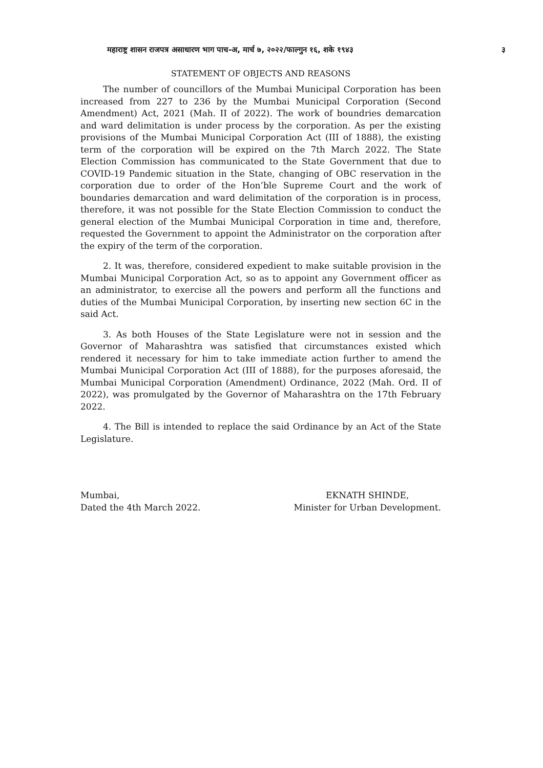महाराष्ट्र शासन राजपत्र असाधारण भाग पाच-अ, मार्च ७, २०२२/फाल्गुन १६, शके १९४३ ३
STATEMENT OF OBJECTS AND REASONS
The number of councillors of the Mumbai Municipal Corporation has been increased from 227 to 236 by the Mumbai Municipal Corporation (Second Amendment) Act, 2021 (Mah. II of 2022). The work of boundries demarcation and ward delimitation is under process by the corporation. As per the existing provisions of the Mumbai Municipal Corporation Act (III of 1888), the existing term of the corporation will be expired on the 7th March 2022. The State Election Commission has communicated to the State Government that due to COVID-19 Pandemic situation in the State, changing of OBC reservation in the corporation due to order of the Hon’ble Supreme Court and the work of boundaries demarcation and ward delimitation of the corporation is in process, therefore, it was not possible for the State Election Commission to conduct the general election of the Mumbai Municipal Corporation in time and, therefore, requested the Government to appoint the Administrator on the corporation after the expiry of the term of the corporation.
2. It was, therefore, considered expedient to make suitable provision in the Mumbai Municipal Corporation Act, so as to appoint any Government officer as an administrator, to exercise all the powers and perform all the functions and duties of the Mumbai Municipal Corporation, by inserting new section 6C in the said Act.
3. As both Houses of the State Legislature were not in session and the Governor of Maharashtra was satisfied that circumstances existed which rendered it necessary for him to take immediate action further to amend the Mumbai Municipal Corporation Act (III of 1888), for the purposes aforesaid, the Mumbai Municipal Corporation (Amendment) Ordinance, 2022 (Mah. Ord. II of 2022), was promulgated by the Governor of Maharashtra on the 17th February 2022.
4. The Bill is intended to replace the said Ordinance by an Act of the State Legislature.
Mumbai,
Dated the 4th March 2022.
EKNATH SHINDE,
Minister for Urban Development.